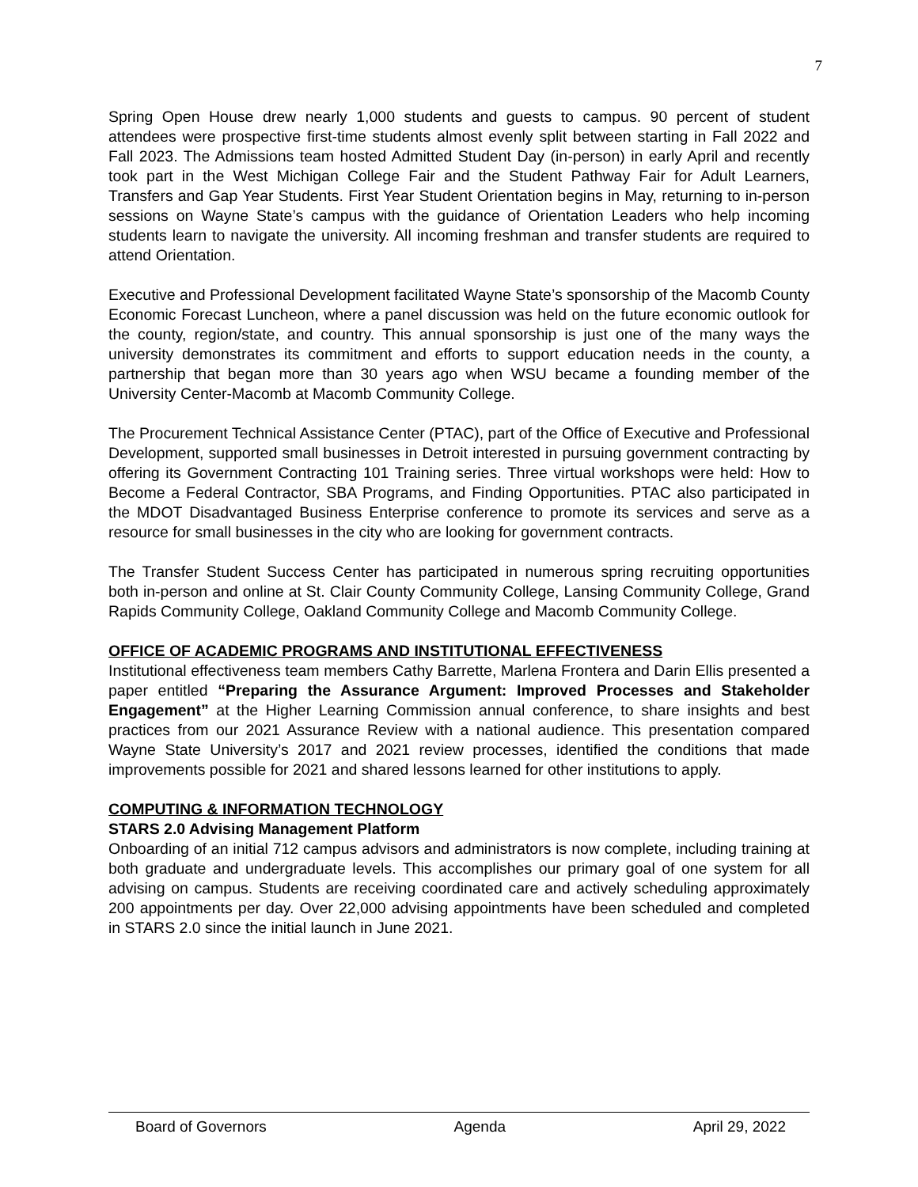7
Spring Open House drew nearly 1,000 students and guests to campus. 90 percent of student attendees were prospective first-time students almost evenly split between starting in Fall 2022 and Fall 2023. The Admissions team hosted Admitted Student Day (in-person) in early April and recently took part in the West Michigan College Fair and the Student Pathway Fair for Adult Learners, Transfers and Gap Year Students. First Year Student Orientation begins in May, returning to in-person sessions on Wayne State’s campus with the guidance of Orientation Leaders who help incoming students learn to navigate the university. All incoming freshman and transfer students are required to attend Orientation.
Executive and Professional Development facilitated Wayne State’s sponsorship of the Macomb County Economic Forecast Luncheon, where a panel discussion was held on the future economic outlook for the county, region/state, and country. This annual sponsorship is just one of the many ways the university demonstrates its commitment and efforts to support education needs in the county, a partnership that began more than 30 years ago when WSU became a founding member of the University Center-Macomb at Macomb Community College.
The Procurement Technical Assistance Center (PTAC), part of the Office of Executive and Professional Development, supported small businesses in Detroit interested in pursuing government contracting by offering its Government Contracting 101 Training series. Three virtual workshops were held: How to Become a Federal Contractor, SBA Programs, and Finding Opportunities. PTAC also participated in the MDOT Disadvantaged Business Enterprise conference to promote its services and serve as a resource for small businesses in the city who are looking for government contracts.
The Transfer Student Success Center has participated in numerous spring recruiting opportunities both in-person and online at St. Clair County Community College, Lansing Community College, Grand Rapids Community College, Oakland Community College and Macomb Community College.
OFFICE OF ACADEMIC PROGRAMS AND INSTITUTIONAL EFFECTIVENESS
Institutional effectiveness team members Cathy Barrette, Marlena Frontera and Darin Ellis presented a paper entitled “Preparing the Assurance Argument: Improved Processes and Stakeholder Engagement” at the Higher Learning Commission annual conference, to share insights and best practices from our 2021 Assurance Review with a national audience. This presentation compared Wayne State University’s 2017 and 2021 review processes, identified the conditions that made improvements possible for 2021 and shared lessons learned for other institutions to apply.
COMPUTING & INFORMATION TECHNOLOGY
STARS 2.0 Advising Management Platform
Onboarding of an initial 712 campus advisors and administrators is now complete, including training at both graduate and undergraduate levels. This accomplishes our primary goal of one system for all advising on campus. Students are receiving coordinated care and actively scheduling approximately 200 appointments per day. Over 22,000 advising appointments have been scheduled and completed in STARS 2.0 since the initial launch in June 2021.
Board of Governors Agenda April 29, 2022